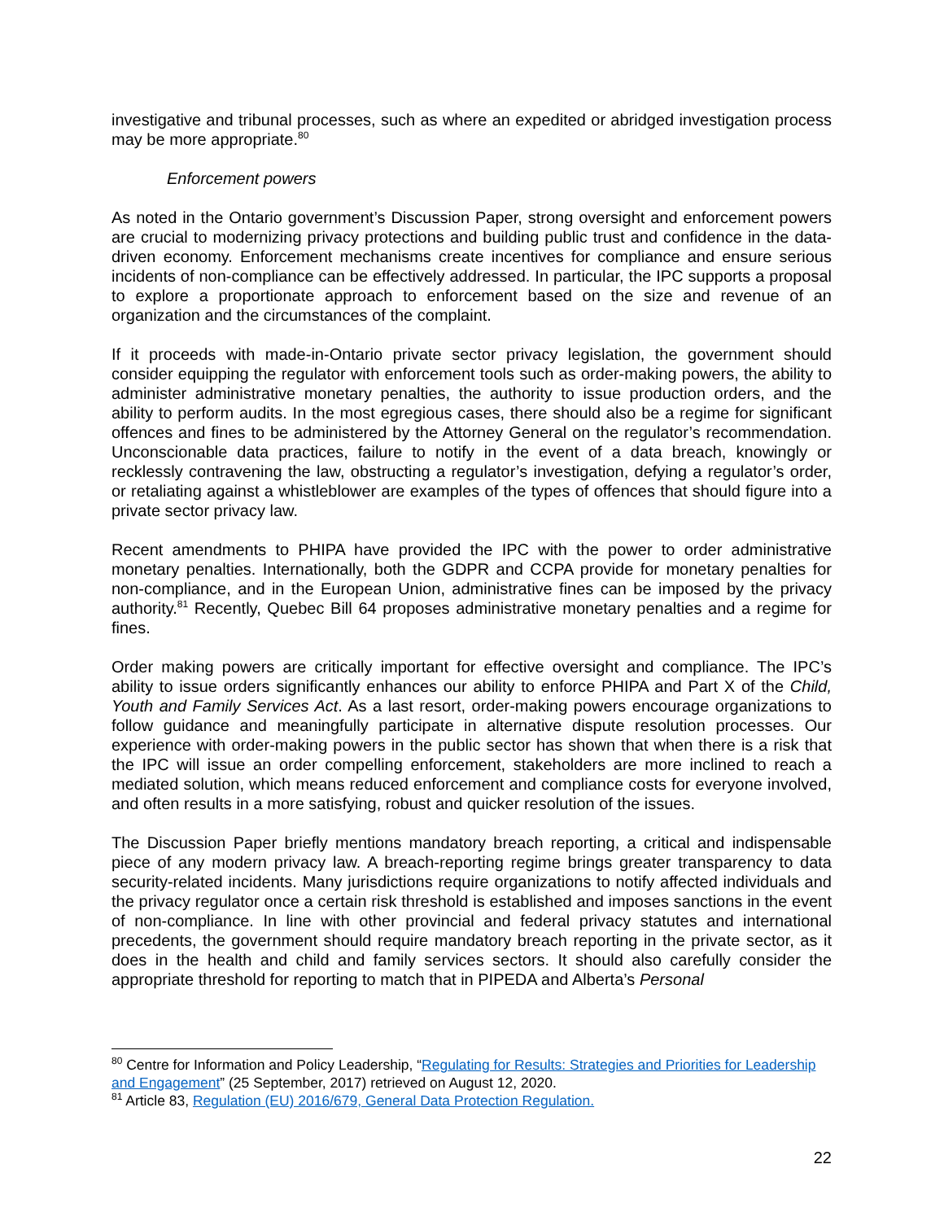investigative and tribunal processes, such as where an expedited or abridged investigation process may be more appropriate.<sup>80</sup>
Enforcement powers
As noted in the Ontario government’s Discussion Paper, strong oversight and enforcement powers are crucial to modernizing privacy protections and building public trust and confidence in the data-driven economy. Enforcement mechanisms create incentives for compliance and ensure serious incidents of non-compliance can be effectively addressed. In particular, the IPC supports a proposal to explore a proportionate approach to enforcement based on the size and revenue of an organization and the circumstances of the complaint.
If it proceeds with made-in-Ontario private sector privacy legislation, the government should consider equipping the regulator with enforcement tools such as order-making powers, the ability to administer administrative monetary penalties, the authority to issue production orders, and the ability to perform audits. In the most egregious cases, there should also be a regime for significant offences and fines to be administered by the Attorney General on the regulator’s recommendation. Unconscionable data practices, failure to notify in the event of a data breach, knowingly or recklessly contravening the law, obstructing a regulator’s investigation, defying a regulator’s order, or retaliating against a whistleblower are examples of the types of offences that should figure into a private sector privacy law.
Recent amendments to PHIPA have provided the IPC with the power to order administrative monetary penalties. Internationally, both the GDPR and CCPA provide for monetary penalties for non-compliance, and in the European Union, administrative fines can be imposed by the privacy authority.<sup>81</sup> Recently, Quebec Bill 64 proposes administrative monetary penalties and a regime for fines.
Order making powers are critically important for effective oversight and compliance. The IPC’s ability to issue orders significantly enhances our ability to enforce PHIPA and Part X of the Child, Youth and Family Services Act. As a last resort, order-making powers encourage organizations to follow guidance and meaningfully participate in alternative dispute resolution processes. Our experience with order-making powers in the public sector has shown that when there is a risk that the IPC will issue an order compelling enforcement, stakeholders are more inclined to reach a mediated solution, which means reduced enforcement and compliance costs for everyone involved, and often results in a more satisfying, robust and quicker resolution of the issues.
The Discussion Paper briefly mentions mandatory breach reporting, a critical and indispensable piece of any modern privacy law. A breach-reporting regime brings greater transparency to data security-related incidents. Many jurisdictions require organizations to notify affected individuals and the privacy regulator once a certain risk threshold is established and imposes sanctions in the event of non-compliance. In line with other provincial and federal privacy statutes and international precedents, the government should require mandatory breach reporting in the private sector, as it does in the health and child and family services sectors. It should also carefully consider the appropriate threshold for reporting to match that in PIPEDA and Alberta’s Personal
<sup>80</sup> Centre for Information and Policy Leadership, “Regulating for Results: Strategies and Priorities for Leadership and Engagement” (25 September, 2017) retrieved on August 12, 2020.
<sup>81</sup> Article 83, Regulation (EU) 2016/679, General Data Protection Regulation.
22